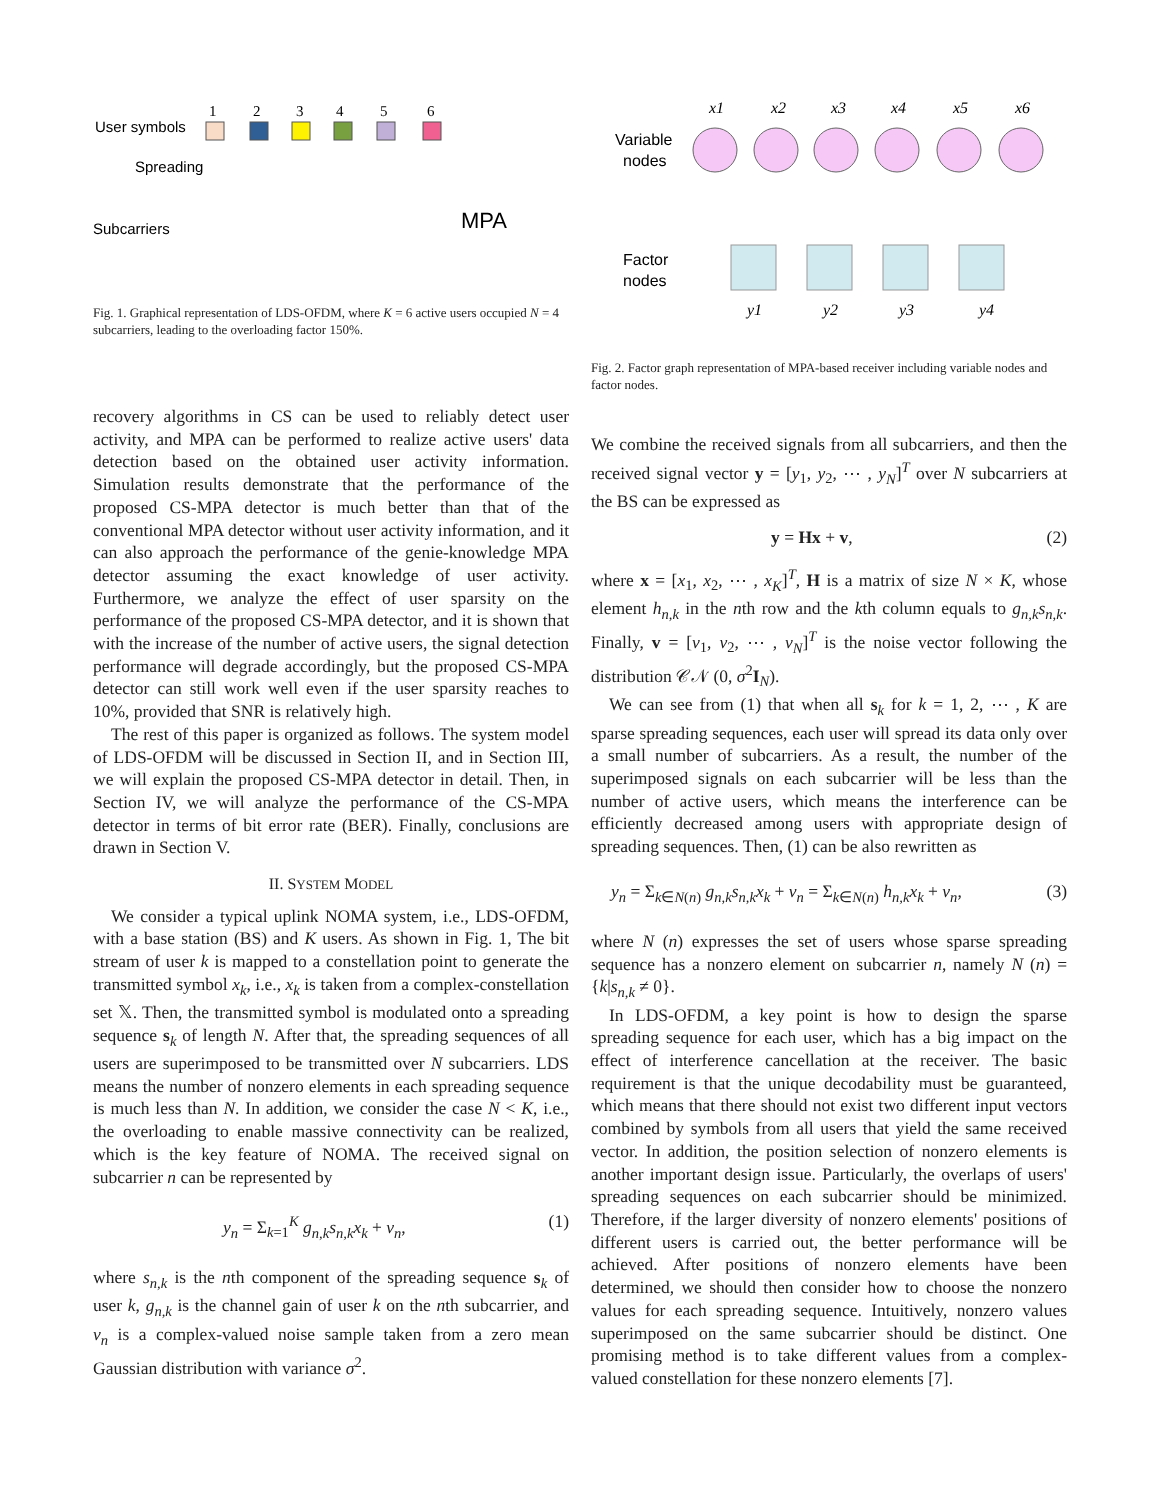User symbols
Spreading
Subcarriers
1
2
3
4
5
6
MPA
Fig. 1. Graphical representation of LDS-OFDM, where K = 6 active users occupied N = 4 subcarriers, leading to the overloading factor 150%.
Variable
nodes
Factor
nodes
x1
x2
x3
x4
x5
x6
y1
y2
y3
y4
Fig. 2. Factor graph representation of MPA-based receiver including variable nodes and factor nodes.
recovery algorithms in CS can be used to reliably detect user activity, and MPA can be performed to realize active users' data detection based on the obtained user activity information. Simulation results demonstrate that the performance of the proposed CS-MPA detector is much better than that of the conventional MPA detector without user activity information, and it can also approach the performance of the genie-knowledge MPA detector assuming the exact knowledge of user activity. Furthermore, we analyze the effect of user sparsity on the performance of the proposed CS-MPA detector, and it is shown that with the increase of the number of active users, the signal detection performance will degrade accordingly, but the proposed CS-MPA detector can still work well even if the user sparsity reaches to 10%, provided that SNR is relatively high.
The rest of this paper is organized as follows. The system model of LDS-OFDM will be discussed in Section II, and in Section III, we will explain the proposed CS-MPA detector in detail. Then, in Section IV, we will analyze the performance of the CS-MPA detector in terms of bit error rate (BER). Finally, conclusions are drawn in Section V.
II. SYSTEM MODEL
We consider a typical uplink NOMA system, i.e., LDS-OFDM, with a base station (BS) and K users. As shown in Fig. 1, The bit stream of user k is mapped to a constellation point to generate the transmitted symbol x<sub>k</sub>, i.e., x<sub>k</sub> is taken from a complex-constellation set 𝕏. Then, the transmitted symbol is modulated onto a spreading sequence s<sub>k</sub> of length N. After that, the spreading sequences of all users are superimposed to be transmitted over N subcarriers. LDS means the number of nonzero elements in each spreading sequence is much less than N. In addition, we consider the case N < K, i.e., the overloading to enable massive connectivity can be realized, which is the key feature of NOMA. The received signal on subcarrier n can be represented by
y<sub>n</sub> = Σ<sub>k=1</sub><sup>K</sup> g<sub>n,k</sub>s<sub>n,k</sub>x<sub>k</sub> + v<sub>n</sub>, (1)
where s<sub>n,k</sub> is the nth component of the spreading sequence s<sub>k</sub> of user k, g<sub>n,k</sub> is the channel gain of user k on the nth subcarrier, and v<sub>n</sub> is a complex-valued noise sample taken from a zero mean Gaussian distribution with variance σ<sup>2</sup>.
We combine the received signals from all subcarriers, and then the received signal vector y = [y<sub>1</sub>, y<sub>2</sub>, ⋯ , y<sub>N</sub>]<sup>T</sup> over N subcarriers at the BS can be expressed as
y = Hx + v, (2)
where x = [x<sub>1</sub>, x<sub>2</sub>, ⋯ , x<sub>K</sub>]<sup>T</sup>, H is a matrix of size N × K, whose element h<sub>n,k</sub> in the nth row and the kth column equals to g<sub>n,k</sub>s<sub>n,k</sub>. Finally, v = [v<sub>1</sub>, v<sub>2</sub>, ⋯ , v<sub>N</sub>]<sup>T</sup> is the noise vector following the distribution 𝒞𝒩 (0, σ<sup>2</sup>I<sub>N</sub>).
We can see from (1) that when all s<sub>k</sub> for k = 1, 2, ⋯ , K are sparse spreading sequences, each user will spread its data only over a small number of subcarriers. As a result, the number of the superimposed signals on each subcarrier will be less than the number of active users, which means the interference can be efficiently decreased among users with appropriate design of spreading sequences. Then, (1) can be also rewritten as
y<sub>n</sub> = Σ<sub>k∈N(n)</sub> g<sub>n,k</sub>s<sub>n,k</sub>x<sub>k</sub> + v<sub>n</sub> = Σ<sub>k∈N(n)</sub> h<sub>n,k</sub>x<sub>k</sub> + v<sub>n</sub>, (3)
where N (n) expresses the set of users whose sparse spreading sequence has a nonzero element on subcarrier n, namely N (n) = {k|s<sub>n,k</sub> ≠ 0}.
In LDS-OFDM, a key point is how to design the sparse spreading sequence for each user, which has a big impact on the effect of interference cancellation at the receiver. The basic requirement is that the unique decodability must be guaranteed, which means that there should not exist two different input vectors combined by symbols from all users that yield the same received vector. In addition, the position selection of nonzero elements is another important design issue. Particularly, the overlaps of users' spreading sequences on each subcarrier should be minimized. Therefore, if the larger diversity of nonzero elements' positions of different users is carried out, the better performance will be achieved. After positions of nonzero elements have been determined, we should then consider how to choose the nonzero values for each spreading sequence. Intuitively, nonzero values superimposed on the same subcarrier should be distinct. One promising method is to take different values from a complex-valued constellation for these nonzero elements [7].